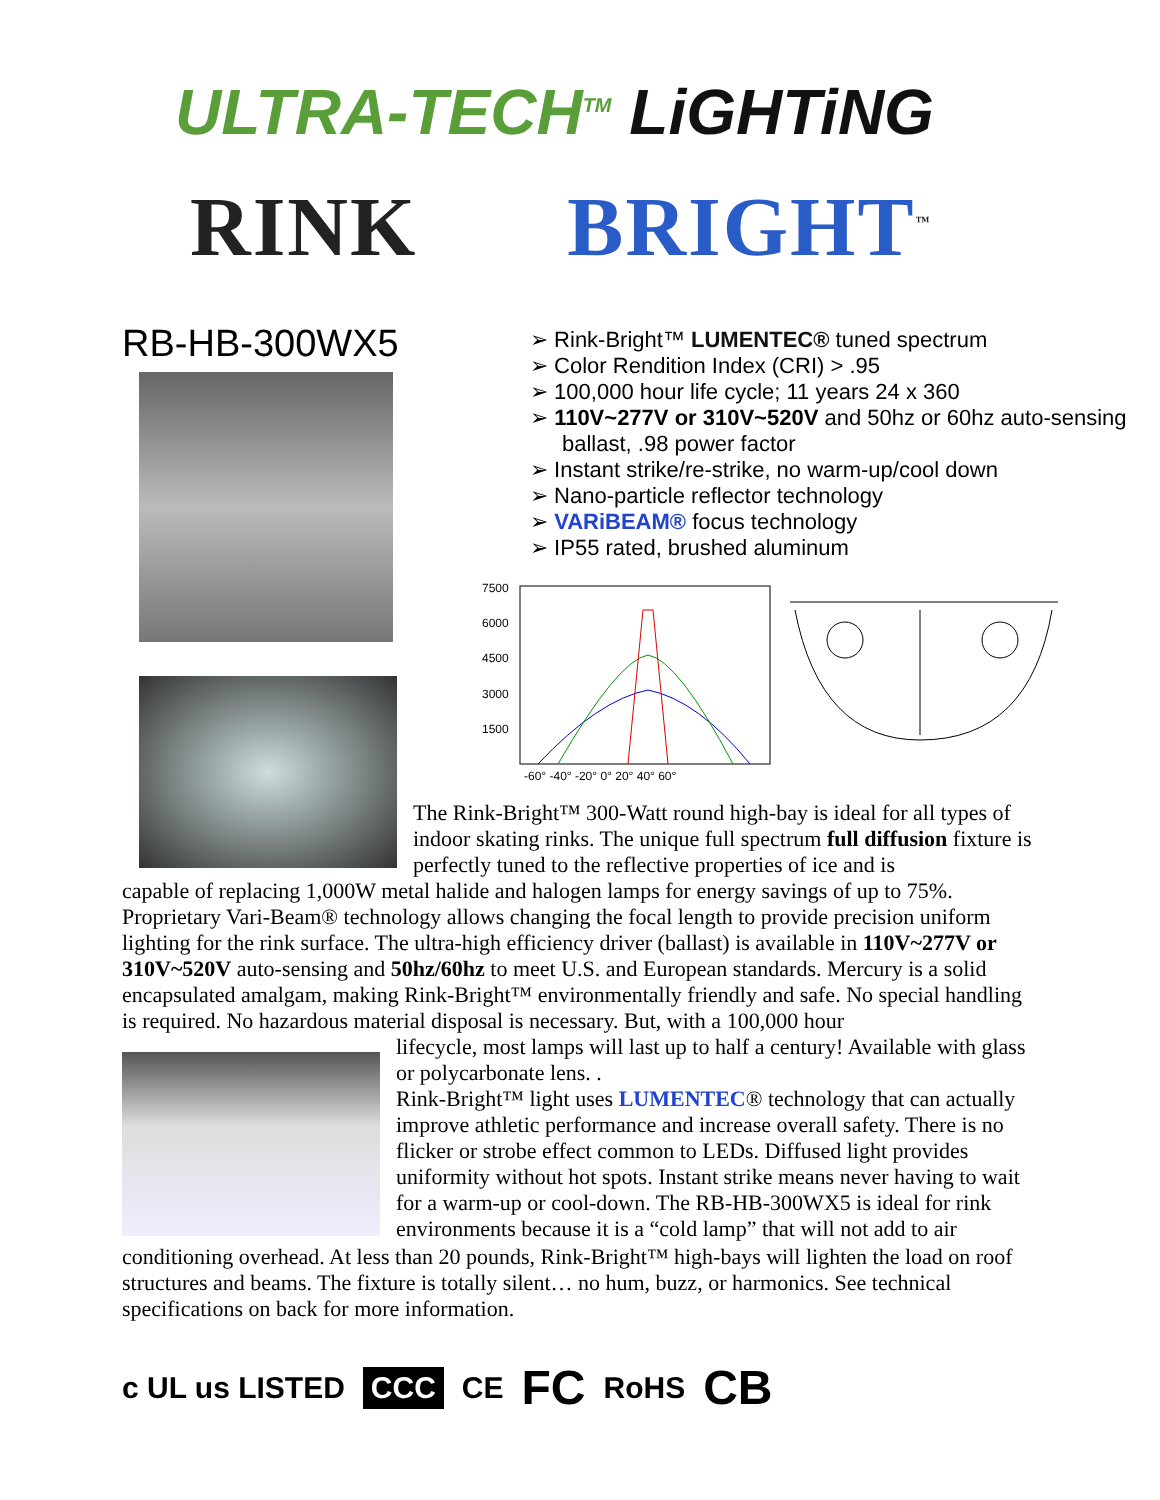ULTRA-TECH<sup>TM</sup> LiGHTiNG
RINK BRIGHT<sup>™</sup>
RB-HB-300WX5
➢ Rink-Bright™ LUMENTEC® tuned spectrum
➢ Color Rendition Index (CRI) > .95
➢ 100,000 hour life cycle; 11 years 24 x 360
➢ 110V~277V or 310V~520V and 50hz or 60hz auto-sensing ballast, .98 power factor
➢ Instant strike/re-strike, no warm-up/cool down
➢ Nano-particle reflector technology
➢ VARiBEAM® focus technology
➢ IP55 rated, brushed aluminum
7500
6000
4500
3000
1500
-60° -40° -20° 0° 20° 40° 60°
The Rink-Bright™ 300-Watt round high-bay is ideal for all types of indoor skating rinks. The unique full spectrum full diffusion fixture is perfectly tuned to the reflective properties of ice and is
capable of replacing 1,000W metal halide and halogen lamps for energy savings of up to 75%. Proprietary Vari-Beam® technology allows changing the focal length to provide precision uniform lighting for the rink surface. The ultra-high efficiency driver (ballast) is available in 110V~277V or 310V~520V auto-sensing and 50hz/60hz to meet U.S. and European standards. Mercury is a solid encapsulated amalgam, making Rink-Bright™ environmentally friendly and safe. No special handling is required. No hazardous material disposal is necessary. But, with a 100,000 hour
lifecycle, most lamps will last up to half a century! Available with glass or polycarbonate lens. .
Rink-Bright™ light uses LUMENTEC® technology that can actually improve athletic performance and increase overall safety. There is no flicker or strobe effect common to LEDs. Diffused light provides uniformity without hot spots. Instant strike means never having to wait for a warm-up or cool-down. The RB-HB-300WX5 is ideal for rink environments because it is a “cold lamp” that will not add to air
conditioning overhead. At less than 20 pounds, Rink-Bright™ high-bays will lighten the load on roof structures and beams. The fixture is totally silent… no hum, buzz, or harmonics. See technical specifications on back for more information.
c UL us LISTED CCC CE FC RoHS CB